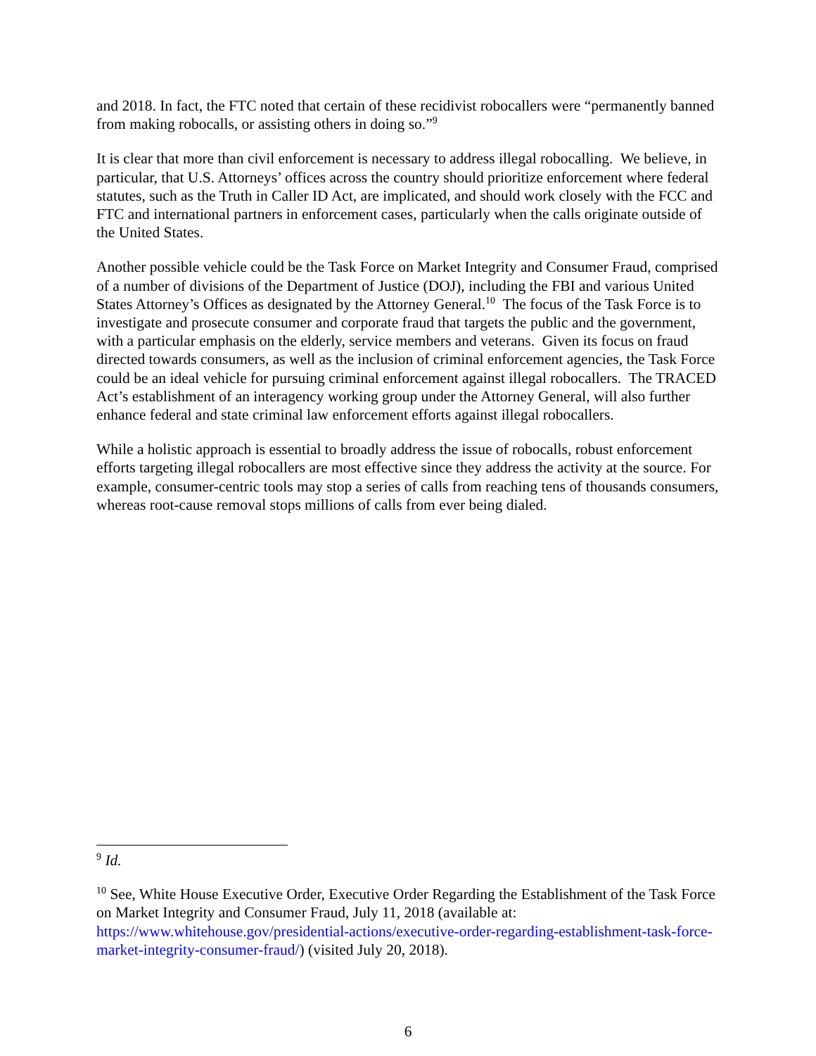and 2018. In fact, the FTC noted that certain of these recidivist robocallers were “permanently banned from making robocalls, or assisting others in doing so.”<sup>9</sup>
It is clear that more than civil enforcement is necessary to address illegal robocalling. We believe, in particular, that U.S. Attorneys’ offices across the country should prioritize enforcement where federal statutes, such as the Truth in Caller ID Act, are implicated, and should work closely with the FCC and FTC and international partners in enforcement cases, particularly when the calls originate outside of the United States.
Another possible vehicle could be the Task Force on Market Integrity and Consumer Fraud, comprised of a number of divisions of the Department of Justice (DOJ), including the FBI and various United States Attorney’s Offices as designated by the Attorney General.<sup>10</sup> The focus of the Task Force is to investigate and prosecute consumer and corporate fraud that targets the public and the government, with a particular emphasis on the elderly, service members and veterans. Given its focus on fraud directed towards consumers, as well as the inclusion of criminal enforcement agencies, the Task Force could be an ideal vehicle for pursuing criminal enforcement against illegal robocallers. The TRACED Act’s establishment of an interagency working group under the Attorney General, will also further enhance federal and state criminal law enforcement efforts against illegal robocallers.
While a holistic approach is essential to broadly address the issue of robocalls, robust enforcement efforts targeting illegal robocallers are most effective since they address the activity at the source. For example, consumer-centric tools may stop a series of calls from reaching tens of thousands consumers, whereas root-cause removal stops millions of calls from ever being dialed.
<sup>9</sup> Id.
<sup>10</sup> See, White House Executive Order, Executive Order Regarding the Establishment of the Task Force on Market Integrity and Consumer Fraud, July 11, 2018 (available at: https://www.whitehouse.gov/presidential-actions/executive-order-regarding-establishment-task-force-market-integrity-consumer-fraud/) (visited July 20, 2018).
6